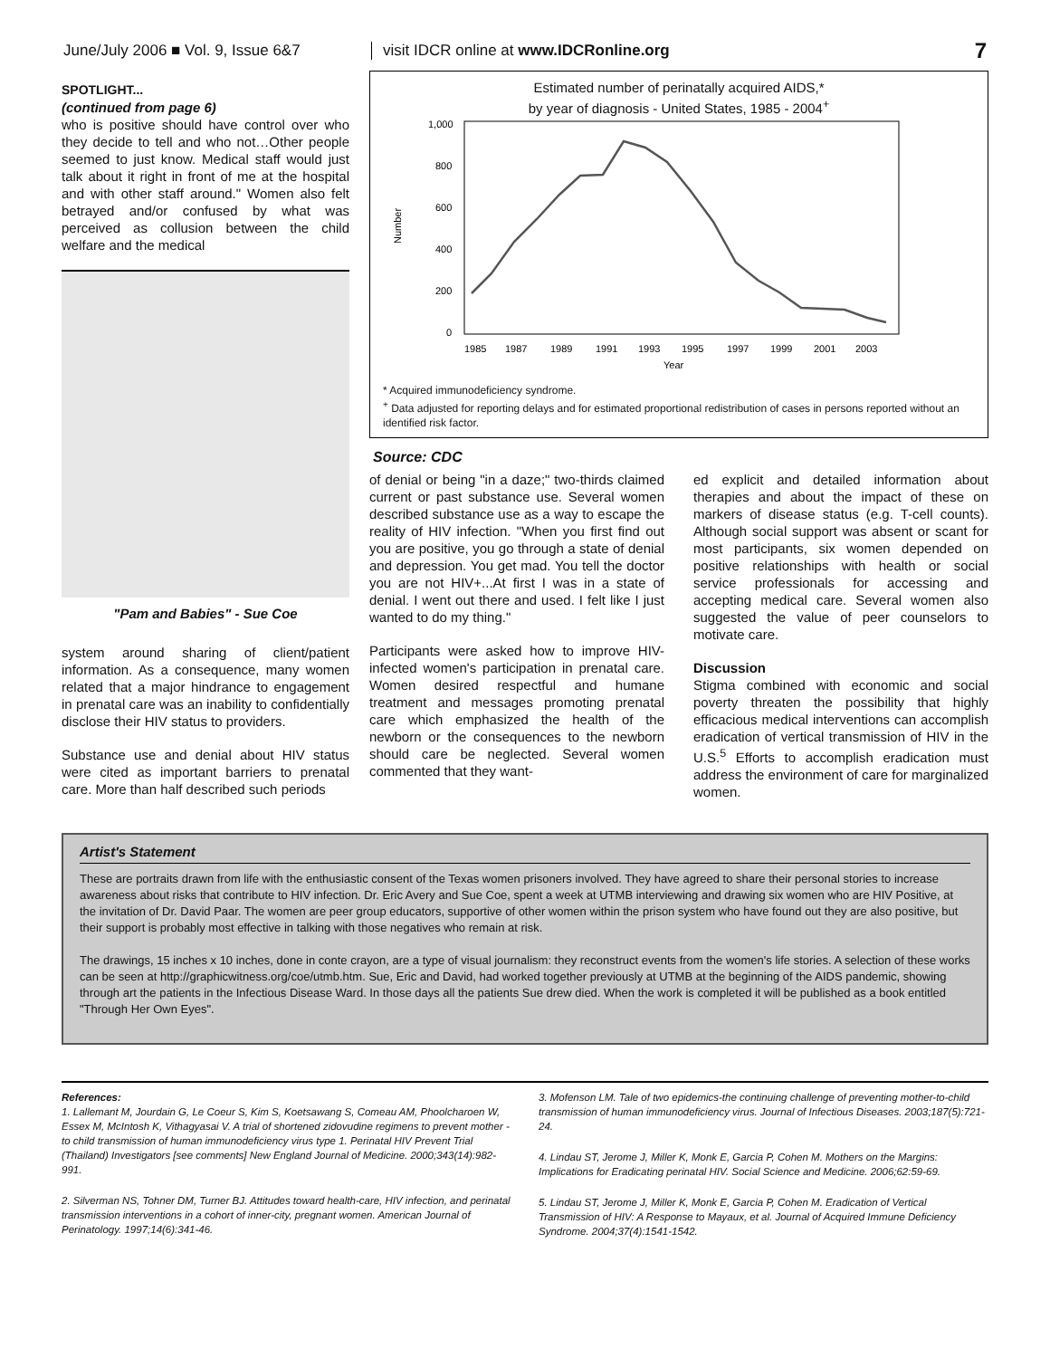June/July 2006 ■ Vol. 9, Issue 6&7
visit IDCR online at www.IDCRonline.org
7
SPOTLIGHT...
(continued from page 6)
who is positive should have control over who they decide to tell and who not…Other people seemed to just know. Medical staff would just talk about it right in front of me at the hospital and with other staff around." Women also felt betrayed and/or confused by what was perceived as collusion between the child welfare and the medical
"Pam and Babies" - Sue Coe
system around sharing of client/patient information. As a consequence, many women related that a major hindrance to engagement in prenatal care was an inability to confidentially disclose their HIV status to providers.
Substance use and denial about HIV status were cited as important barriers to prenatal care. More than half described such periods
Estimated number of perinatally acquired AIDS,*
by year of diagnosis - United States, 1985 - 2004<sup>+</sup>
Number
1,000
800
600
400
200
0
1985
1987
1989
1991
1993
1995
1997
1999
2001
2003
Year
* Acquired immunodeficiency syndrome.
<sup>+</sup> Data adjusted for reporting delays and for estimated proportional redistribution of cases in persons reported without an identified risk factor.
Source: CDC
of denial or being "in a daze;" two-thirds claimed current or past substance use. Several women described substance use as a way to escape the reality of HIV infection. "When you first find out you are positive, you go through a state of denial and depression. You get mad. You tell the doctor you are not HIV+...At first I was in a state of denial. I went out there and used. I felt like I just wanted to do my thing."
Participants were asked how to improve HIV-infected women's participation in prenatal care. Women desired respectful and humane treatment and messages promoting prenatal care which emphasized the health of the newborn or the consequences to the newborn should care be neglected. Several women commented that they want-
ed explicit and detailed information about therapies and about the impact of these on markers of disease status (e.g. T-cell counts). Although social support was absent or scant for most participants, six women depended on positive relationships with health or social service professionals for accessing and accepting medical care. Several women also suggested the value of peer counselors to motivate care.
Discussion
Stigma combined with economic and social poverty threaten the possibility that highly efficacious medical interventions can accomplish eradication of vertical transmission of HIV in the U.S.<sup>5</sup> Efforts to accomplish eradication must address the environment of care for marginalized women.
Artist's Statement
These are portraits drawn from life with the enthusiastic consent of the Texas women prisoners involved. They have agreed to share their personal stories to increase awareness about risks that contribute to HIV infection. Dr. Eric Avery and Sue Coe, spent a week at UTMB interviewing and drawing six women who are HIV Positive, at the invitation of Dr. David Paar. The women are peer group educators, supportive of other women within the prison system who have found out they are also positive, but their support is probably most effective in talking with those negatives who remain at risk.
The drawings, 15 inches x 10 inches, done in conte crayon, are a type of visual journalism: they reconstruct events from the women's life stories. A selection of these works can be seen at http://graphicwitness.org/coe/utmb.htm. Sue, Eric and David, had worked together previously at UTMB at the beginning of the AIDS pandemic, showing through art the patients in the Infectious Disease Ward. In those days all the patients Sue drew died. When the work is completed it will be published as a book entitled "Through Her Own Eyes".
References:
1. Lallemant M, Jourdain G, Le Coeur S, Kim S, Koetsawang S, Comeau AM, Phoolcharoen W, Essex M, McIntosh K, Vithagyasai V. A trial of shortened zidovudine regimens to prevent mother -to child transmission of human immunodeficiency virus type 1. Perinatal HIV Prevent Trial (Thailand) Investigators [see comments] New England Journal of Medicine. 2000;343(14):982-991.
2. Silverman NS, Tohner DM, Turner BJ. Attitudes toward health-care, HIV infection, and perinatal transmission interventions in a cohort of inner-city, pregnant women. American Journal of Perinatology. 1997;14(6):341-46.
3. Mofenson LM. Tale of two epidemics-the continuing challenge of preventing mother-to-child transmission of human immunodeficiency virus. Journal of Infectious Diseases. 2003;187(5):721-24.
4. Lindau ST, Jerome J, Miller K, Monk E, Garcia P, Cohen M. Mothers on the Margins: Implications for Eradicating perinatal HIV. Social Science and Medicine. 2006;62:59-69.
5. Lindau ST, Jerome J, Miller K, Monk E, Garcia P, Cohen M. Eradication of Vertical Transmission of HIV: A Response to Mayaux, et al. Journal of Acquired Immune Deficiency Syndrome. 2004;37(4):1541-1542.